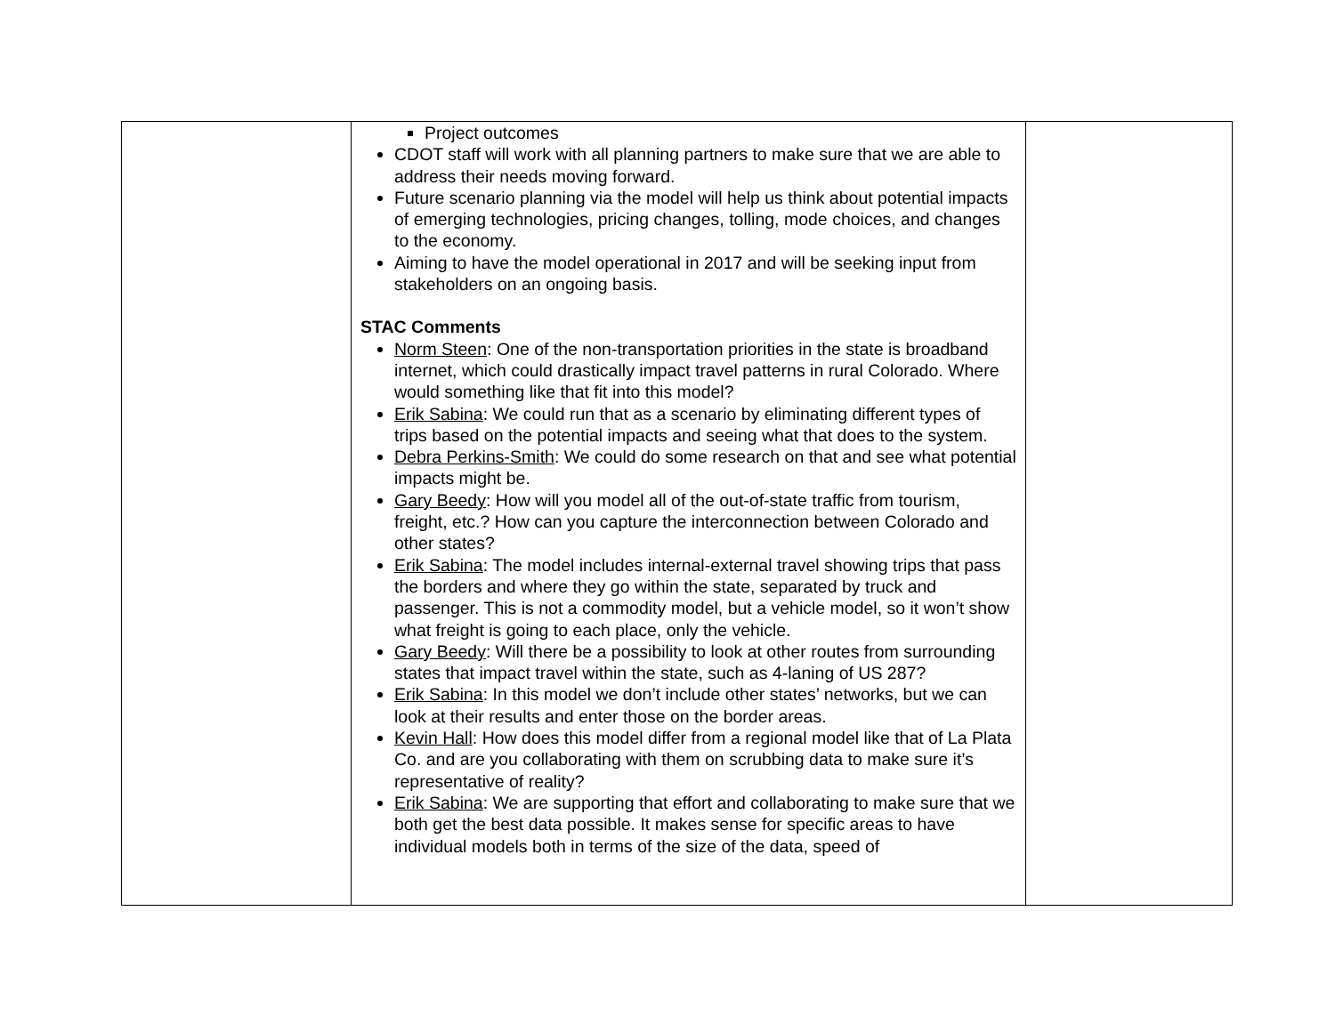| | Project outcomes CDOT staff will work with all planning partners to make sure that we are able to address their needs moving forward. Future scenario planning via the model will help us think about potential impacts of emerging technologies, pricing changes, tolling, mode choices, and changes to the economy. Aiming to have the model operational in 2017 and will be seeking input from stakeholders on an ongoing basis. STAC Comments Norm Steen : One of the non-transportation priorities in the state is broadband internet, which could drastically impact travel patterns in rural Colorado. Where would something like that fit into this model? Erik Sabina : We could run that as a scenario by eliminating different types of trips based on the potential impacts and seeing what that does to the system. Debra Perkins-Smith : We could do some research on that and see what potential impacts might be. Gary Beedy : How will you model all of the out-of-state traffic from tourism, freight, etc.? How can you capture the interconnection between Colorado and other states? Erik Sabina : The model includes internal-external travel showing trips that pass the borders and where they go within the state, separated by truck and passenger. This is not a commodity model, but a vehicle model, so it won’t show what freight is going to each place, only the vehicle. Gary Beedy : Will there be a possibility to look at other routes from surrounding states that impact travel within the state, such as 4-laning of US 287? Erik Sabina : In this model we don’t include other states’ networks, but we can look at their results and enter those on the border areas. Kevin Hall : How does this model differ from a regional model like that of La Plata Co. and are you collaborating with them on scrubbing data to make sure it’s representative of reality? Erik Sabina : We are supporting that effort and collaborating to make sure that we both get the best data possible. It makes sense for specific areas to have individual models both in terms of the size of the data, speed of | |